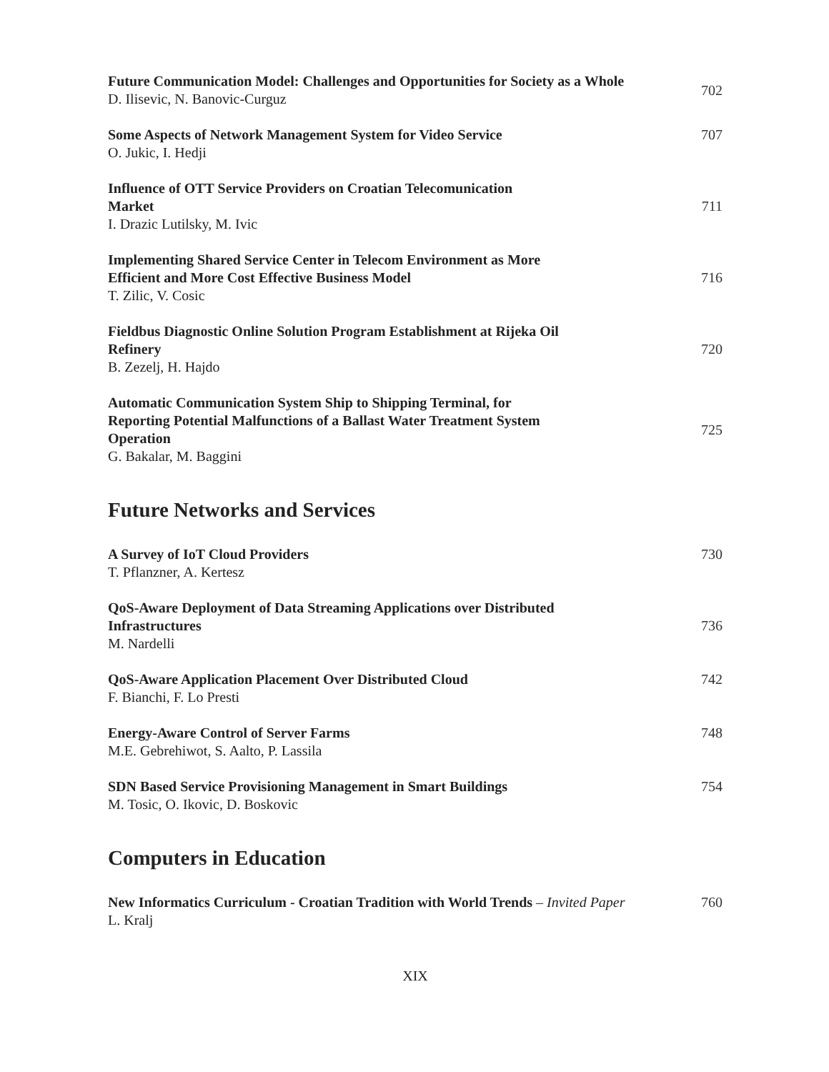Future Communication Model: Challenges and Opportunities for Society as a Whole
D. Ilisevic, N. Banovic-Curguz
702
Some Aspects of Network Management System for Video Service
O. Jukic, I. Hedji
707
Influence of OTT Service Providers on Croatian Telecomunication
Market
I. Drazic Lutilsky, M. Ivic
711
Implementing Shared Service Center in Telecom Environment as More
Efficient and More Cost Effective Business Model
T. Zilic, V. Cosic
716
Fieldbus Diagnostic Online Solution Program Establishment at Rijeka Oil
Refinery
B. Zezelj, H. Hajdo
720
Automatic Communication System Ship to Shipping Terminal, for
Reporting Potential Malfunctions of a Ballast Water Treatment System
Operation
G. Bakalar, M. Baggini
725
Future Networks and Services
A Survey of IoT Cloud Providers
T. Pflanzner, A. Kertesz
730
QoS-Aware Deployment of Data Streaming Applications over Distributed
Infrastructures
M. Nardelli
736
QoS-Aware Application Placement Over Distributed Cloud
F. Bianchi, F. Lo Presti
742
Energy-Aware Control of Server Farms
M.E. Gebrehiwot, S. Aalto, P. Lassila
748
SDN Based Service Provisioning Management in Smart Buildings
M. Tosic, O. Ikovic, D. Boskovic
754
Computers in Education
New Informatics Curriculum - Croatian Tradition with World Trends – Invited Paper
L. Kralj
760
XIX